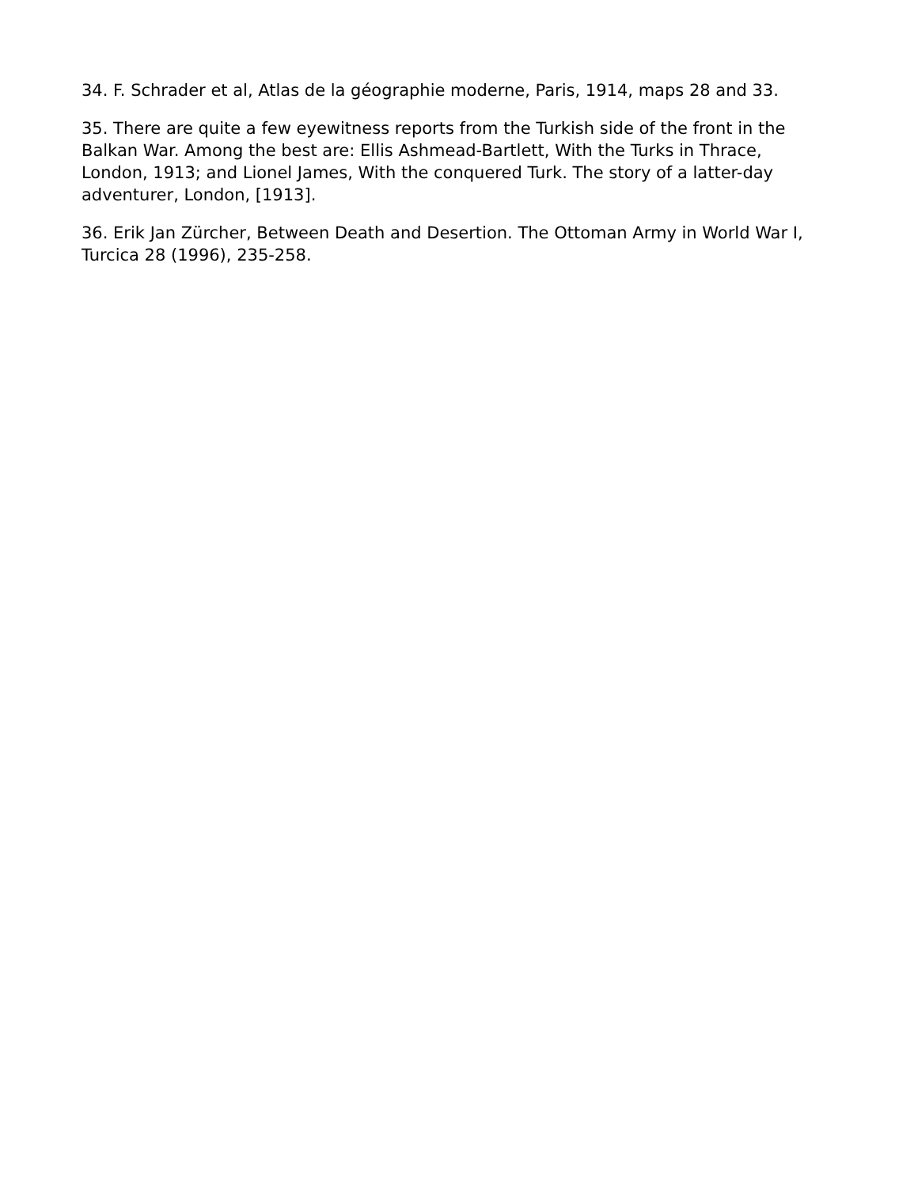34. F. Schrader et al, Atlas de la géographie moderne, Paris, 1914, maps 28 and 33.
35. There are quite a few eyewitness reports from the Turkish side of the front in the Balkan War. Among the best are: Ellis Ashmead-Bartlett, With the Turks in Thrace, London, 1913; and Lionel James, With the conquered Turk. The story of a latter-day adventurer, London, [1913].
36. Erik Jan Zürcher, Between Death and Desertion. The Ottoman Army in World War I, Turcica 28 (1996), 235-258.